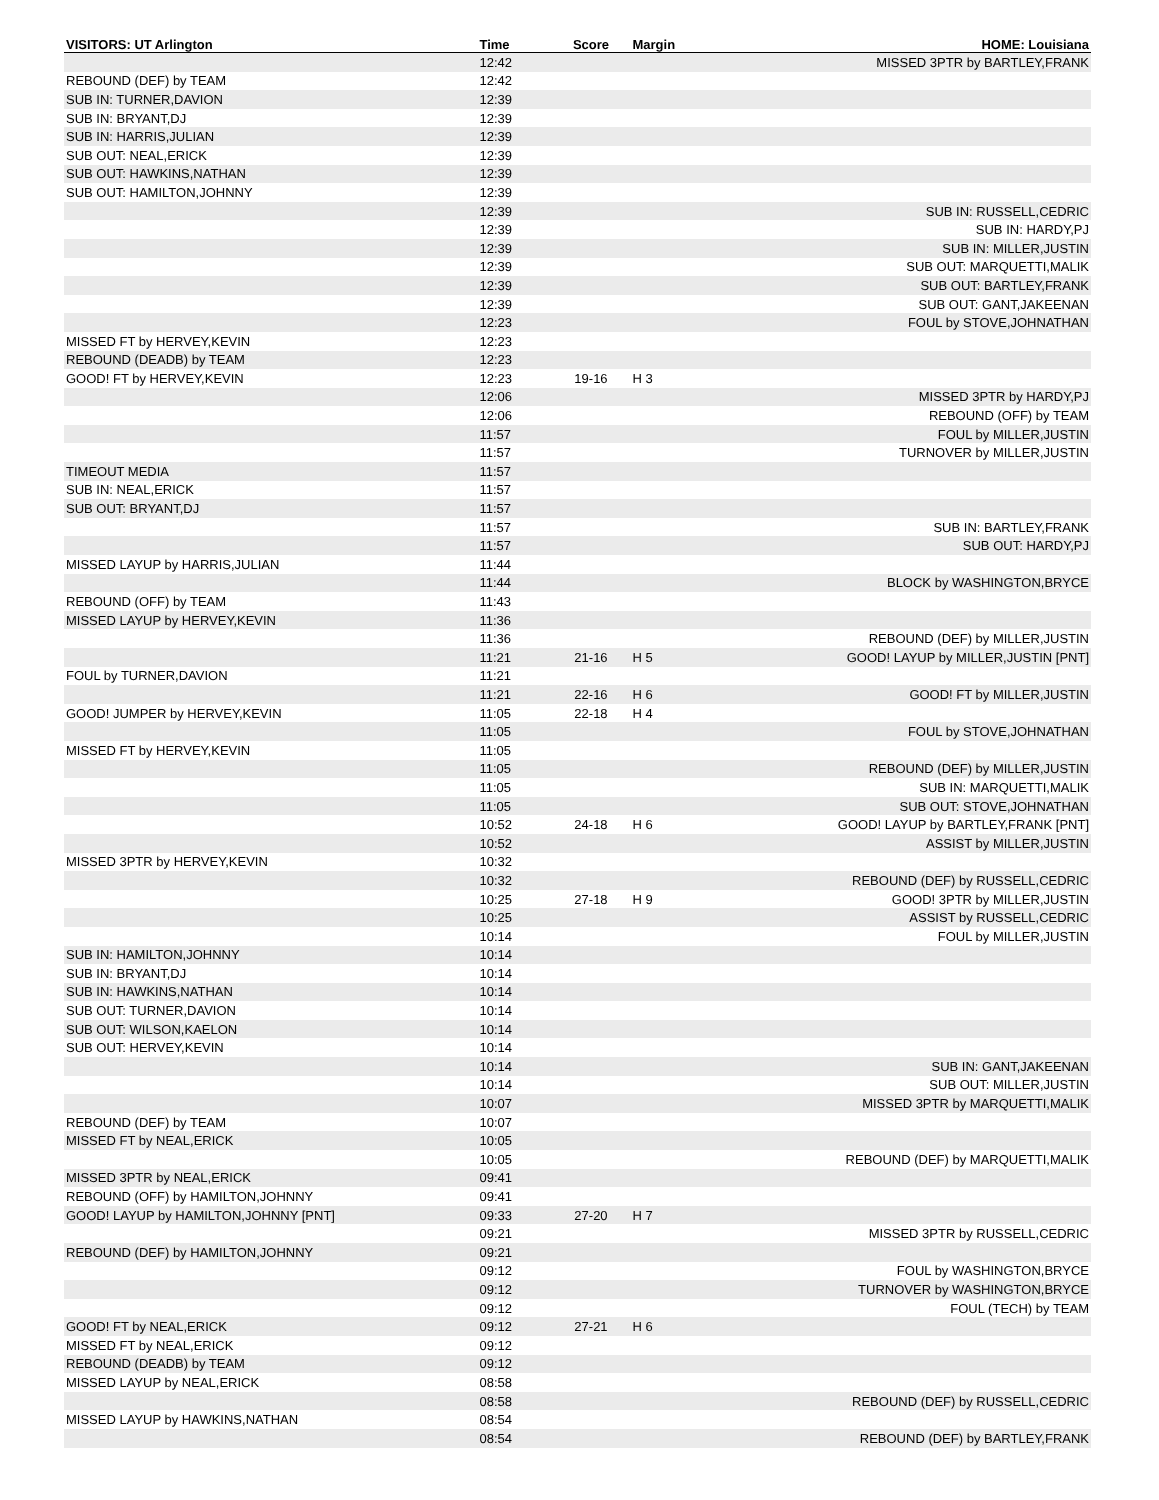| VISITORS: UT Arlington | Time | Score | Margin | HOME: Louisiana |
| --- | --- | --- | --- | --- |
| | 12:42 | | | MISSED 3PTR by BARTLEY,FRANK |
| REBOUND (DEF) by TEAM | 12:42 | | | |
| SUB IN: TURNER,DAVION | 12:39 | | | |
| SUB IN: BRYANT,DJ | 12:39 | | | |
| SUB IN: HARRIS,JULIAN | 12:39 | | | |
| SUB OUT: NEAL,ERICK | 12:39 | | | |
| SUB OUT: HAWKINS,NATHAN | 12:39 | | | |
| SUB OUT: HAMILTON,JOHNNY | 12:39 | | | |
| | 12:39 | | | SUB IN: RUSSELL,CEDRIC |
| | 12:39 | | | SUB IN: HARDY,PJ |
| | 12:39 | | | SUB IN: MILLER,JUSTIN |
| | 12:39 | | | SUB OUT: MARQUETTI,MALIK |
| | 12:39 | | | SUB OUT: BARTLEY,FRANK |
| | 12:39 | | | SUB OUT: GANT,JAKEENAN |
| | 12:23 | | | FOUL by STOVE,JOHNATHAN |
| MISSED FT by HERVEY,KEVIN | 12:23 | | | |
| REBOUND (DEADB) by TEAM | 12:23 | | | |
| GOOD! FT by HERVEY,KEVIN | 12:23 | 19-16 | H 3 | |
| | 12:06 | | | MISSED 3PTR by HARDY,PJ |
| | 12:06 | | | REBOUND (OFF) by TEAM |
| | 11:57 | | | FOUL by MILLER,JUSTIN |
| | 11:57 | | | TURNOVER by MILLER,JUSTIN |
| TIMEOUT MEDIA | 11:57 | | | |
| SUB IN: NEAL,ERICK | 11:57 | | | |
| SUB OUT: BRYANT,DJ | 11:57 | | | |
| | 11:57 | | | SUB IN: BARTLEY,FRANK |
| | 11:57 | | | SUB OUT: HARDY,PJ |
| MISSED LAYUP by HARRIS,JULIAN | 11:44 | | | |
| | 11:44 | | | BLOCK by WASHINGTON,BRYCE |
| REBOUND (OFF) by TEAM | 11:43 | | | |
| MISSED LAYUP by HERVEY,KEVIN | 11:36 | | | |
| | 11:36 | | | REBOUND (DEF) by MILLER,JUSTIN |
| | 11:21 | 21-16 | H 5 | GOOD! LAYUP by MILLER,JUSTIN [PNT] |
| FOUL by TURNER,DAVION | 11:21 | | | |
| | 11:21 | 22-16 | H 6 | GOOD! FT by MILLER,JUSTIN |
| GOOD! JUMPER by HERVEY,KEVIN | 11:05 | 22-18 | H 4 | |
| | 11:05 | | | FOUL by STOVE,JOHNATHAN |
| MISSED FT by HERVEY,KEVIN | 11:05 | | | |
| | 11:05 | | | REBOUND (DEF) by MILLER,JUSTIN |
| | 11:05 | | | SUB IN: MARQUETTI,MALIK |
| | 11:05 | | | SUB OUT: STOVE,JOHNATHAN |
| | 10:52 | 24-18 | H 6 | GOOD! LAYUP by BARTLEY,FRANK [PNT] |
| | 10:52 | | | ASSIST by MILLER,JUSTIN |
| MISSED 3PTR by HERVEY,KEVIN | 10:32 | | | |
| | 10:32 | | | REBOUND (DEF) by RUSSELL,CEDRIC |
| | 10:25 | 27-18 | H 9 | GOOD! 3PTR by MILLER,JUSTIN |
| | 10:25 | | | ASSIST by RUSSELL,CEDRIC |
| | 10:14 | | | FOUL by MILLER,JUSTIN |
| SUB IN: HAMILTON,JOHNNY | 10:14 | | | |
| SUB IN: BRYANT,DJ | 10:14 | | | |
| SUB IN: HAWKINS,NATHAN | 10:14 | | | |
| SUB OUT: TURNER,DAVION | 10:14 | | | |
| SUB OUT: WILSON,KAELON | 10:14 | | | |
| SUB OUT: HERVEY,KEVIN | 10:14 | | | |
| | 10:14 | | | SUB IN: GANT,JAKEENAN |
| | 10:14 | | | SUB OUT: MILLER,JUSTIN |
| | 10:07 | | | MISSED 3PTR by MARQUETTI,MALIK |
| REBOUND (DEF) by TEAM | 10:07 | | | |
| MISSED FT by NEAL,ERICK | 10:05 | | | |
| | 10:05 | | | REBOUND (DEF) by MARQUETTI,MALIK |
| MISSED 3PTR by NEAL,ERICK | 09:41 | | | |
| REBOUND (OFF) by HAMILTON,JOHNNY | 09:41 | | | |
| GOOD! LAYUP by HAMILTON,JOHNNY [PNT] | 09:33 | 27-20 | H 7 | |
| | 09:21 | | | MISSED 3PTR by RUSSELL,CEDRIC |
| REBOUND (DEF) by HAMILTON,JOHNNY | 09:21 | | | |
| | 09:12 | | | FOUL by WASHINGTON,BRYCE |
| | 09:12 | | | TURNOVER by WASHINGTON,BRYCE |
| | 09:12 | | | FOUL (TECH) by TEAM |
| GOOD! FT by NEAL,ERICK | 09:12 | 27-21 | H 6 | |
| MISSED FT by NEAL,ERICK | 09:12 | | | |
| REBOUND (DEADB) by TEAM | 09:12 | | | |
| MISSED LAYUP by NEAL,ERICK | 08:58 | | | |
| | 08:58 | | | REBOUND (DEF) by RUSSELL,CEDRIC |
| MISSED LAYUP by HAWKINS,NATHAN | 08:54 | | | |
| | 08:54 | | | REBOUND (DEF) by BARTLEY,FRANK |